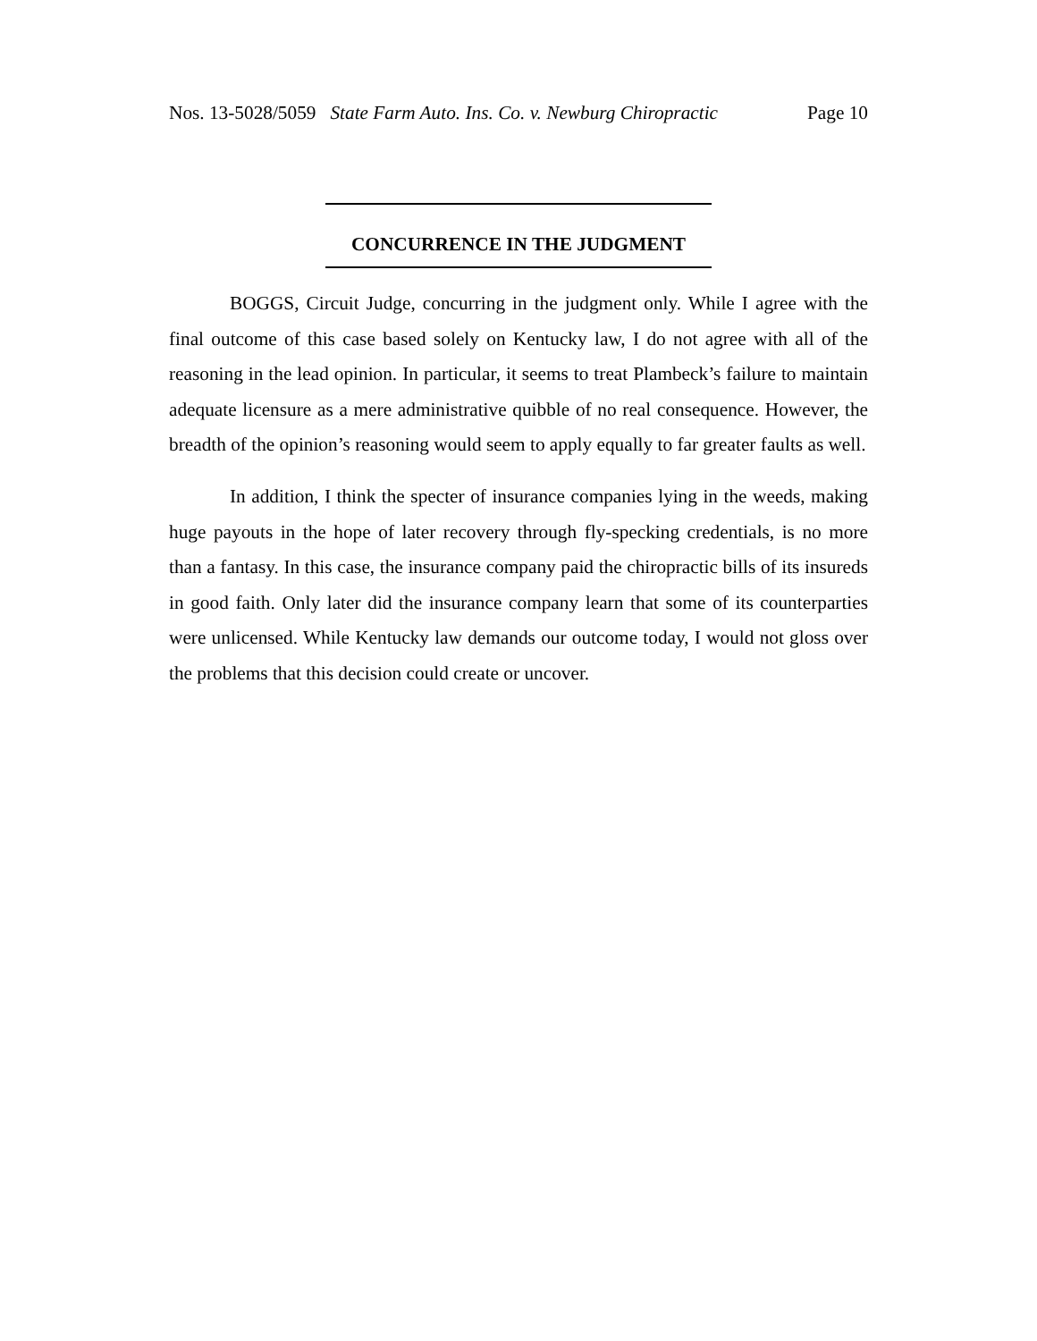Nos. 13-5028/5059 State Farm Auto. Ins. Co. v. Newburg Chiropractic Page 10
CONCURRENCE IN THE JUDGMENT
BOGGS, Circuit Judge, concurring in the judgment only. While I agree with the final outcome of this case based solely on Kentucky law, I do not agree with all of the reasoning in the lead opinion. In particular, it seems to treat Plambeck’s failure to maintain adequate licensure as a mere administrative quibble of no real consequence. However, the breadth of the opinion’s reasoning would seem to apply equally to far greater faults as well.
In addition, I think the specter of insurance companies lying in the weeds, making huge payouts in the hope of later recovery through fly-specking credentials, is no more than a fantasy. In this case, the insurance company paid the chiropractic bills of its insureds in good faith. Only later did the insurance company learn that some of its counterparties were unlicensed. While Kentucky law demands our outcome today, I would not gloss over the problems that this decision could create or uncover.